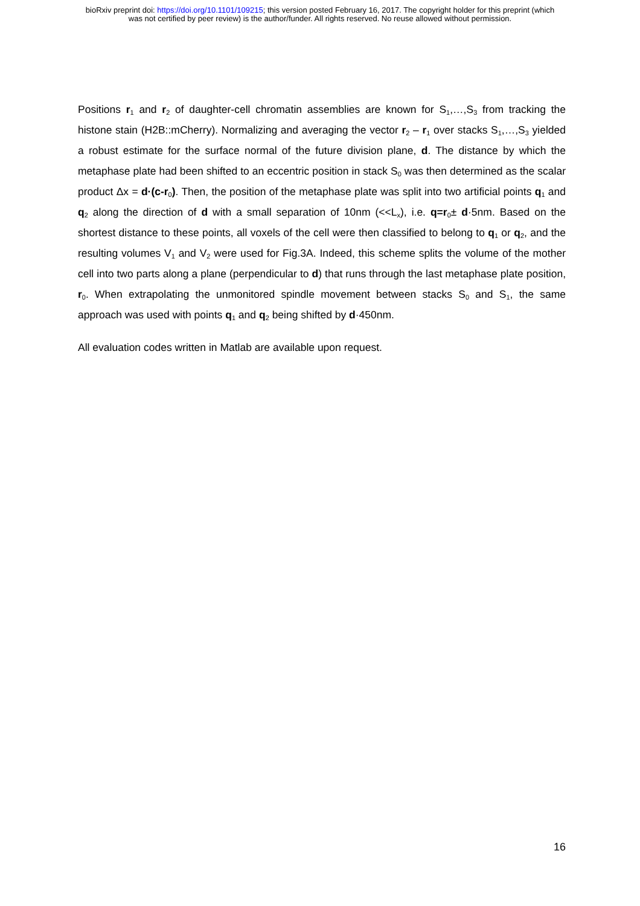bioRxiv preprint doi: https://doi.org/10.1101/109215; this version posted February 16, 2017. The copyright holder for this preprint (which
was not certified by peer review) is the author/funder. All rights reserved. No reuse allowed without permission.
Positions r<sub>1</sub> and r<sub>2</sub> of daughter-cell chromatin assemblies are known for S<sub>1</sub>,…,S<sub>3</sub> from tracking the histone stain (H2B::mCherry). Normalizing and averaging the vector r<sub>2</sub> – r<sub>1</sub> over stacks S<sub>1</sub>,…,S<sub>3</sub> yielded a robust estimate for the surface normal of the future division plane, d. The distance by which the metaphase plate had been shifted to an eccentric position in stack S<sub>0</sub> was then determined as the scalar product Δx = d·(c-r<sub>0</sub>). Then, the position of the metaphase plate was split into two artificial points q<sub>1</sub> and q<sub>2</sub> along the direction of d with a small separation of 10nm (<<L<sub>x</sub>), i.e. q=r<sub>0</sub>± d·5nm. Based on the shortest distance to these points, all voxels of the cell were then classified to belong to q<sub>1</sub> or q<sub>2</sub>, and the resulting volumes V<sub>1</sub> and V<sub>2</sub> were used for Fig.3A. Indeed, this scheme splits the volume of the mother cell into two parts along a plane (perpendicular to d) that runs through the last metaphase plate position, r<sub>0</sub>. When extrapolating the unmonitored spindle movement between stacks S<sub>0</sub> and S<sub>1</sub>, the same approach was used with points q<sub>1</sub> and q<sub>2</sub> being shifted by d·450nm.
All evaluation codes written in Matlab are available upon request.
16